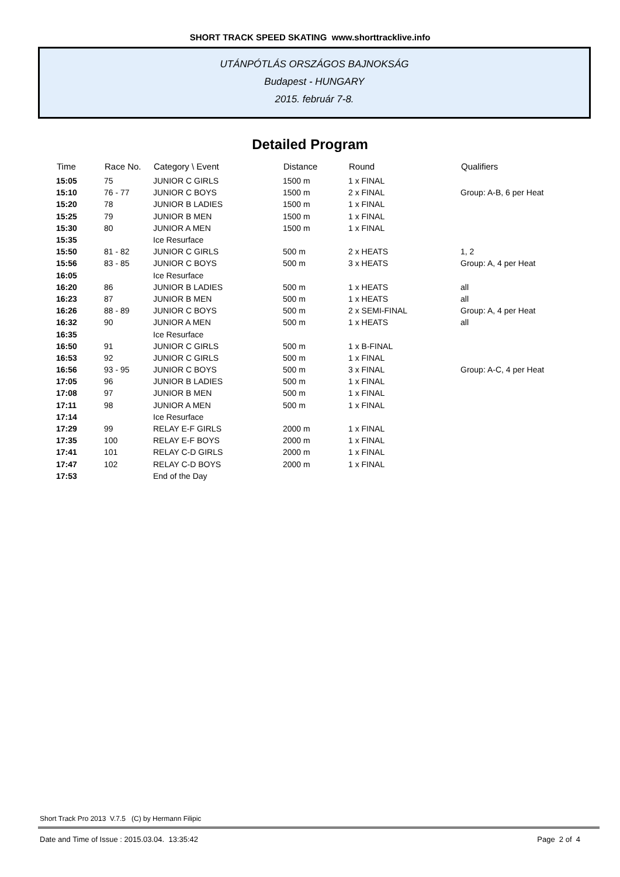SHORT TRACK SPEED SKATING www.shorttracklive.info
UTÁNPÓTLÁS ORSZÁGOS BAJNOKSÁG
Budapest - HUNGARY
2015. február 7-8.
Detailed Program
| Time | Race No. | Category \ Event | Distance | Round | Qualifiers |
| --- | --- | --- | --- | --- | --- |
| 15:05 | 75 | JUNIOR C GIRLS | 1500 m | 1 x FINAL | |
| 15:10 | 76 - 77 | JUNIOR C BOYS | 1500 m | 2 x FINAL | Group: A-B, 6 per Heat |
| 15:20 | 78 | JUNIOR B LADIES | 1500 m | 1 x FINAL | |
| 15:25 | 79 | JUNIOR B MEN | 1500 m | 1 x FINAL | |
| 15:30 | 80 | JUNIOR A MEN | 1500 m | 1 x FINAL | |
| 15:35 | | Ice Resurface | | | |
| 15:50 | 81 - 82 | JUNIOR C GIRLS | 500 m | 2 x HEATS | 1, 2 |
| 15:56 | 83 - 85 | JUNIOR C BOYS | 500 m | 3 x HEATS | Group: A, 4 per Heat |
| 16:05 | | Ice Resurface | | | |
| 16:20 | 86 | JUNIOR B LADIES | 500 m | 1 x HEATS | all |
| 16:23 | 87 | JUNIOR B MEN | 500 m | 1 x HEATS | all |
| 16:26 | 88 - 89 | JUNIOR C BOYS | 500 m | 2 x SEMI-FINAL | Group: A, 4 per Heat |
| 16:32 | 90 | JUNIOR A MEN | 500 m | 1 x HEATS | all |
| 16:35 | | Ice Resurface | | | |
| 16:50 | 91 | JUNIOR C GIRLS | 500 m | 1 x B-FINAL | |
| 16:53 | 92 | JUNIOR C GIRLS | 500 m | 1 x FINAL | |
| 16:56 | 93 - 95 | JUNIOR C BOYS | 500 m | 3 x FINAL | Group: A-C, 4 per Heat |
| 17:05 | 96 | JUNIOR B LADIES | 500 m | 1 x FINAL | |
| 17:08 | 97 | JUNIOR B MEN | 500 m | 1 x FINAL | |
| 17:11 | 98 | JUNIOR A MEN | 500 m | 1 x FINAL | |
| 17:14 | | Ice Resurface | | | |
| 17:29 | 99 | RELAY E-F GIRLS | 2000 m | 1 x FINAL | |
| 17:35 | 100 | RELAY E-F BOYS | 2000 m | 1 x FINAL | |
| 17:41 | 101 | RELAY C-D GIRLS | 2000 m | 1 x FINAL | |
| 17:47 | 102 | RELAY C-D BOYS | 2000 m | 1 x FINAL | |
| 17:53 | | End of the Day | | | |
Short Track Pro 2013 V.7.5 (C) by Hermann Filipic
Date and Time of Issue : 2015.03.04. 13:35:42 Page 2 of 4